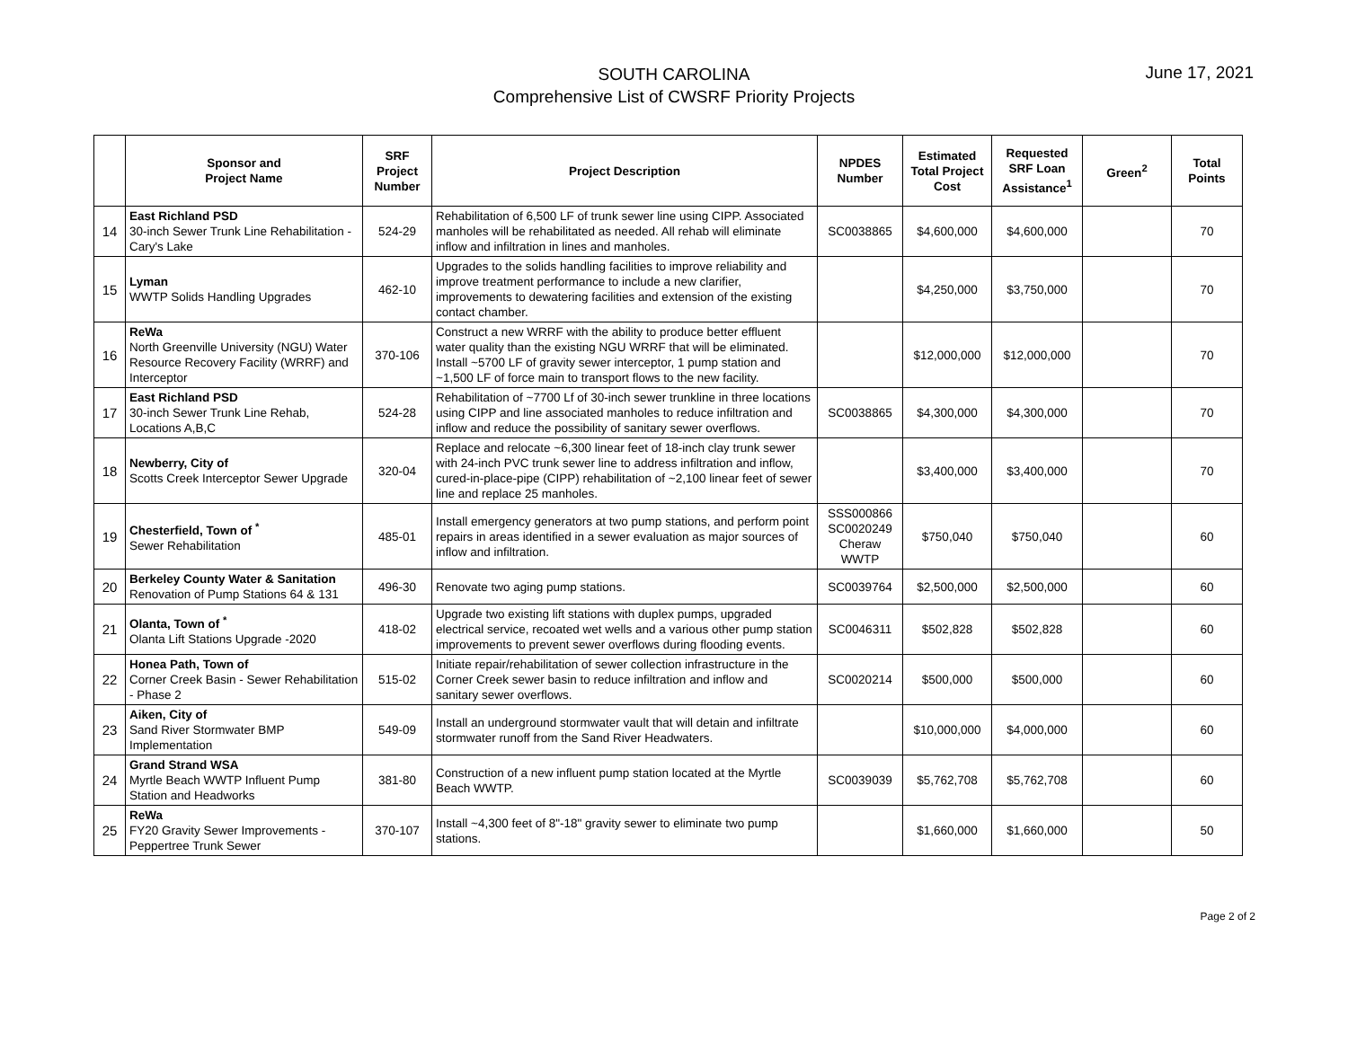SOUTH CAROLINA
Comprehensive List of CWSRF Priority Projects
June 17, 2021
| | Sponsor and Project Name | SRF Project Number | Project Description | NPDES Number | Estimated Total Project Cost | Requested SRF Loan Assistance<sup>1</sup> | Green<sup>2</sup> | Total Points |
| --- | --- | --- | --- | --- | --- | --- | --- | --- |
| 14 | East Richland PSD 30-inch Sewer Trunk Line Rehabilitation - Cary's Lake | 524-29 | Rehabilitation of 6,500 LF of trunk sewer line using CIPP. Associated manholes will be rehabilitated as needed. All rehab will eliminate inflow and infiltration in lines and manholes. | SC0038865 | $4,600,000 | $4,600,000 | | 70 |
| 15 | Lyman WWTP Solids Handling Upgrades | 462-10 | Upgrades to the solids handling facilities to improve reliability and improve treatment performance to include a new clarifier, improvements to dewatering facilities and extension of the existing contact chamber. | | $4,250,000 | $3,750,000 | | 70 |
| 16 | ReWa North Greenville University (NGU) Water Resource Recovery Facility (WRRF) and Interceptor | 370-106 | Construct a new WRRF with the ability to produce better effluent water quality than the existing NGU WRRF that will be eliminated. Install ~5700 LF of gravity sewer interceptor, 1 pump station and ~1,500 LF of force main to transport flows to the new facility. | | $12,000,000 | $12,000,000 | | 70 |
| 17 | East Richland PSD 30-inch Sewer Trunk Line Rehab, Locations A,B,C | 524-28 | Rehabilitation of ~7700 Lf of 30-inch sewer trunkline in three locations using CIPP and line associated manholes to reduce infiltration and inflow and reduce the possibility of sanitary sewer overflows. | SC0038865 | $4,300,000 | $4,300,000 | | 70 |
| 18 | Newberry, City of Scotts Creek Interceptor Sewer Upgrade | 320-04 | Replace and relocate ~6,300 linear feet of 18-inch clay trunk sewer with 24-inch PVC trunk sewer line to address infiltration and inflow, cured-in-place-pipe (CIPP) rehabilitation of ~2,100 linear feet of sewer line and replace 25 manholes. | | $3,400,000 | $3,400,000 | | 70 |
| 19 | Chesterfield, Town of <sup>*</sup> Sewer Rehabilitation | 485-01 | Install emergency generators at two pump stations, and perform point repairs in areas identified in a sewer evaluation as major sources of inflow and infiltration. | SSS000866 SC0020249 Cheraw WWTP | $750,040 | $750,040 | | 60 |
| 20 | Berkeley County Water & Sanitation Renovation of Pump Stations 64 & 131 | 496-30 | Renovate two aging pump stations. | SC0039764 | $2,500,000 | $2,500,000 | | 60 |
| 21 | Olanta, Town of <sup>*</sup> Olanta Lift Stations Upgrade -2020 | 418-02 | Upgrade two existing lift stations with duplex pumps, upgraded electrical service, recoated wet wells and a various other pump station improvements to prevent sewer overflows during flooding events. | SC0046311 | $502,828 | $502,828 | | 60 |
| 22 | Honea Path, Town of Corner Creek Basin - Sewer Rehabilitation - Phase 2 | 515-02 | Initiate repair/rehabilitation of sewer collection infrastructure in the Corner Creek sewer basin to reduce infiltration and inflow and sanitary sewer overflows. | SC0020214 | $500,000 | $500,000 | | 60 |
| 23 | Aiken, City of Sand River Stormwater BMP Implementation | 549-09 | Install an underground stormwater vault that will detain and infiltrate stormwater runoff from the Sand River Headwaters. | | $10,000,000 | $4,000,000 | | 60 |
| 24 | Grand Strand WSA Myrtle Beach WWTP Influent Pump Station and Headworks | 381-80 | Construction of a new influent pump station located at the Myrtle Beach WWTP. | SC0039039 | $5,762,708 | $5,762,708 | | 60 |
| 25 | ReWa FY20 Gravity Sewer Improvements - Peppertree Trunk Sewer | 370-107 | Install ~4,300 feet of 8"-18" gravity sewer to eliminate two pump stations. | | $1,660,000 | $1,660,000 | | 50 |
Page 2 of 2